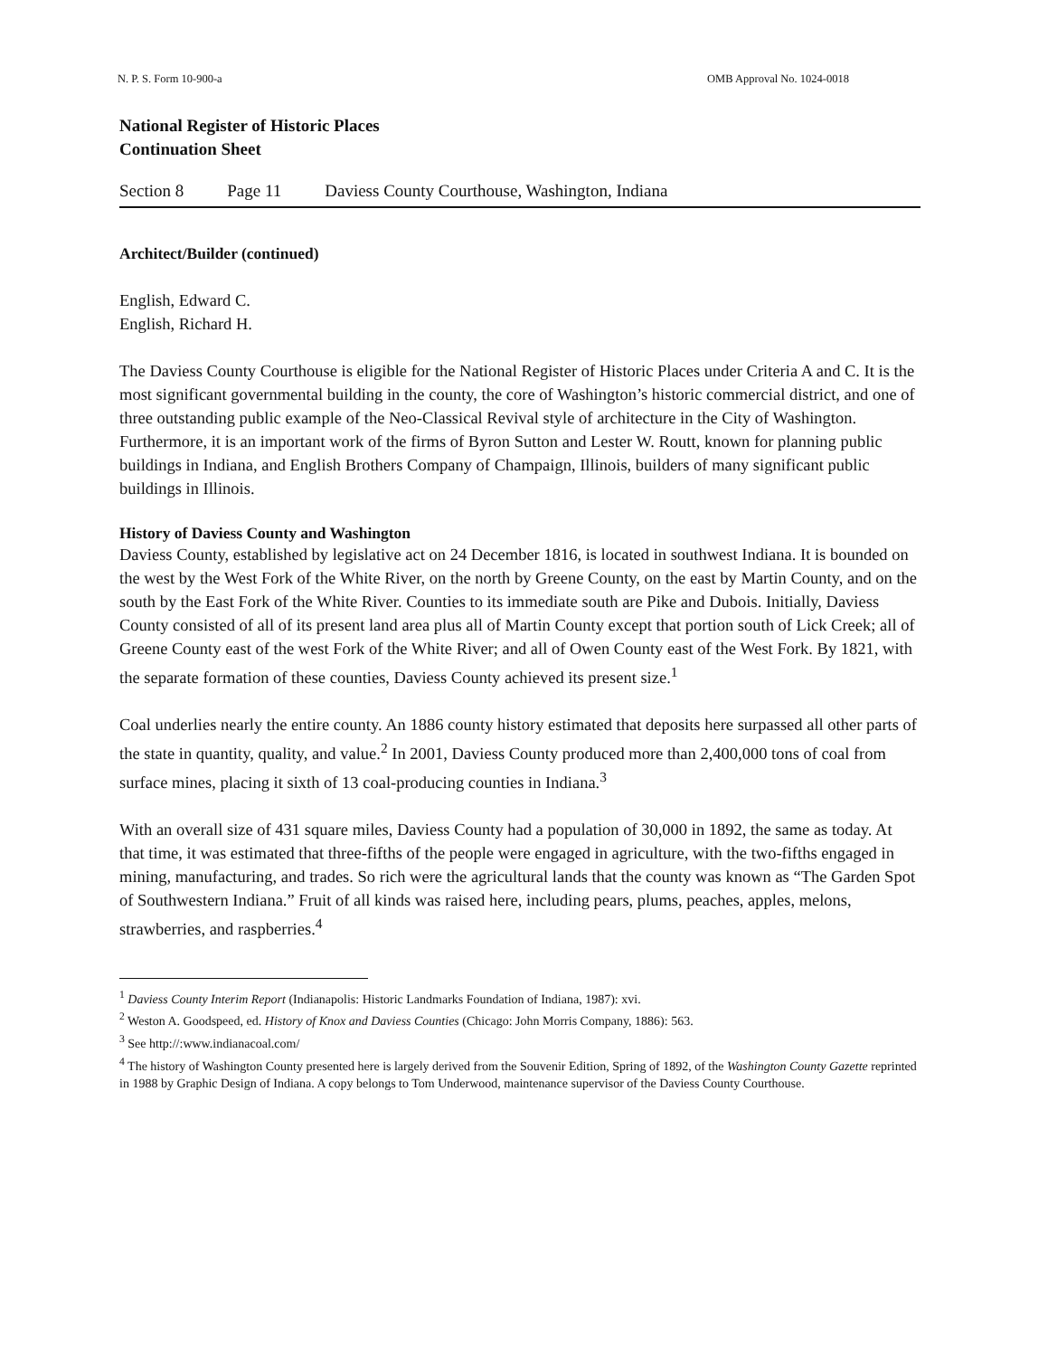N. P. S. Form 10-900-a OMB Approval No. 1024-0018
National Register of Historic Places
Continuation Sheet
Section 8 Page 11 Daviess County Courthouse, Washington, Indiana
Architect/Builder (continued)
English, Edward C.
English, Richard H.
The Daviess County Courthouse is eligible for the National Register of Historic Places under Criteria A and C. It is the most significant governmental building in the county, the core of Washington’s historic commercial district, and one of three outstanding public example of the Neo-Classical Revival style of architecture in the City of Washington. Furthermore, it is an important work of the firms of Byron Sutton and Lester W. Routt, known for planning public buildings in Indiana, and English Brothers Company of Champaign, Illinois, builders of many significant public buildings in Illinois.
History of Daviess County and Washington
Daviess County, established by legislative act on 24 December 1816, is located in southwest Indiana. It is bounded on the west by the West Fork of the White River, on the north by Greene County, on the east by Martin County, and on the south by the East Fork of the White River. Counties to its immediate south are Pike and Dubois. Initially, Daviess County consisted of all of its present land area plus all of Martin County except that portion south of Lick Creek; all of Greene County east of the west Fork of the White River; and all of Owen County east of the West Fork. By 1821, with the separate formation of these counties, Daviess County achieved its present size.<sup>1</sup>
Coal underlies nearly the entire county. An 1886 county history estimated that deposits here surpassed all other parts of the state in quantity, quality, and value.<sup>2</sup> In 2001, Daviess County produced more than 2,400,000 tons of coal from surface mines, placing it sixth of 13 coal-producing counties in Indiana.<sup>3</sup>
With an overall size of 431 square miles, Daviess County had a population of 30,000 in 1892, the same as today. At that time, it was estimated that three-fifths of the people were engaged in agriculture, with the two-fifths engaged in mining, manufacturing, and trades. So rich were the agricultural lands that the county was known as “The Garden Spot of Southwestern Indiana.” Fruit of all kinds was raised here, including pears, plums, peaches, apples, melons, strawberries, and raspberries.<sup>4</sup>
<sup>1</sup> Daviess County Interim Report (Indianapolis: Historic Landmarks Foundation of Indiana, 1987): xvi.
<sup>2</sup> Weston A. Goodspeed, ed. History of Knox and Daviess Counties (Chicago: John Morris Company, 1886): 563.
<sup>3</sup> See http://:www.indianacoal.com/
<sup>4</sup> The history of Washington County presented here is largely derived from the Souvenir Edition, Spring of 1892, of the Washington County Gazette reprinted in 1988 by Graphic Design of Indiana. A copy belongs to Tom Underwood, maintenance supervisor of the Daviess County Courthouse.